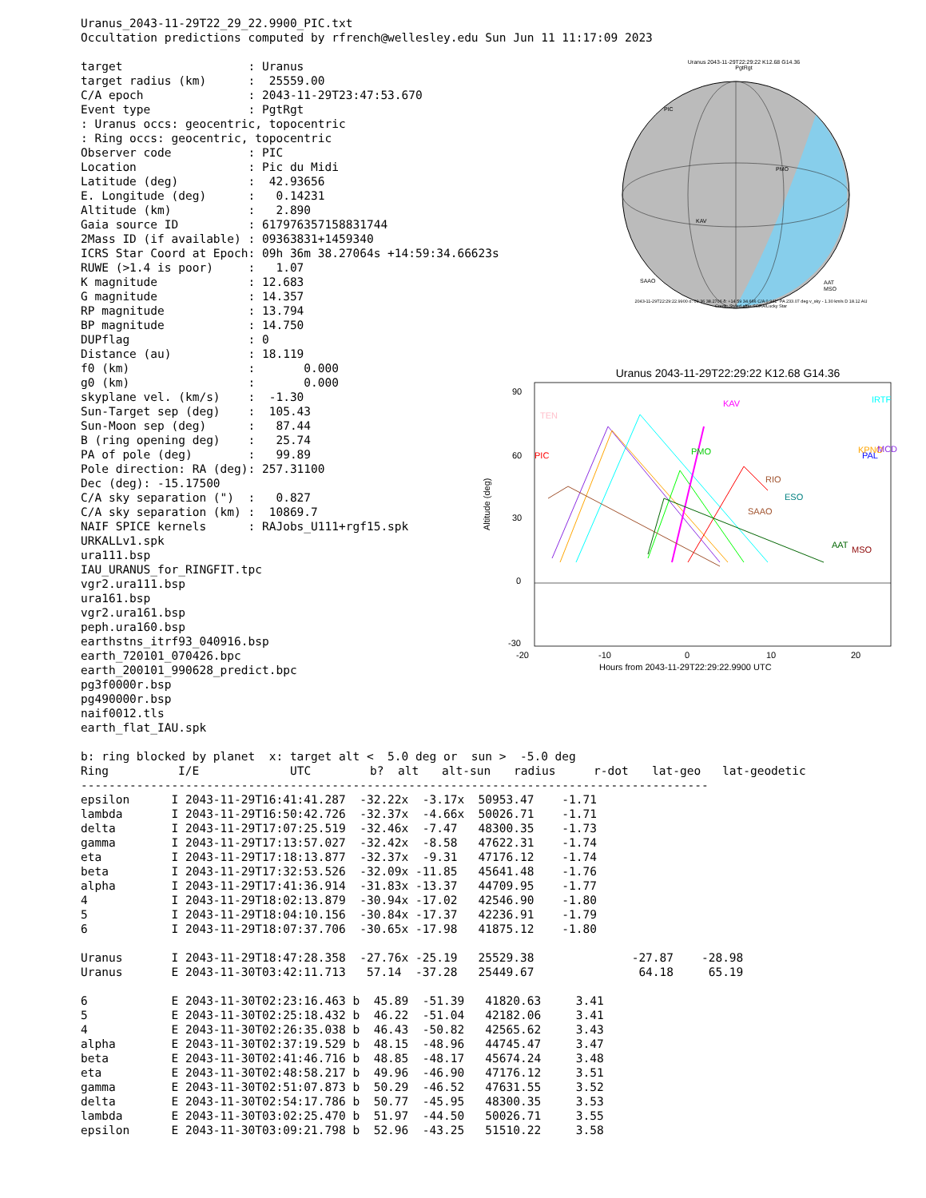Uranus_2043-11-29T22_29_22.9900_PIC.txt
Occultation predictions computed by rfrench@wellesley.edu Sun Jun 11 11:17:09 2023
target                  : Uranus
target radius (km)      :  25559.00
C/A epoch               : 2043-11-29T23:47:53.670
Event type              : PgtRgt
: Uranus occs: geocentric, topocentric
: Ring occs: geocentric, topocentric
Observer code           : PIC
Location                : Pic du Midi
Latitude (deg)          :  42.93656
E. Longitude (deg)      :   0.14231
Altitude (km)           :   2.890
Gaia source ID          : 617976357158831744
2Mass ID (if available) : 09363831+1459340
ICRS Star Coord at Epoch: 09h 36m 38.27064s +14:59:34.66623s
RUWE (>1.4 is poor)     :   1.07
K magnitude             : 12.683
G magnitude             : 14.357
RP magnitude            : 13.794
BP magnitude            : 14.750
DUPflag                 : 0
Distance (au)           : 18.119
f0 (km)                 :       0.000
g0 (km)                 :       0.000
skyplane vel. (km/s)    :  -1.30
Sun-Target sep (deg)    :  105.43
Sun-Moon sep (deg)      :   87.44
B (ring opening deg)    :   25.74
PA of pole (deg)        :   99.89
Pole direction: RA (deg): 257.31100
Dec (deg): -15.17500
C/A sky separation (")  :   0.827
C/A sky separation (km) :  10869.7
NAIF SPICE kernels      : RAJobs_U111+rgf15.spk
URKALLv1.spk
ura111.bsp
IAU_URANUS_for_RINGFIT.tpc
vgr2.ura111.bsp
ura161.bsp
vgr2.ura161.bsp
peph.ura160.bsp
earthstns_itrf93_040916.bsp
earth_720101_070426.bpc
earth_200101_990628_predict.bpc
pg3f0000r.bsp
pg490000r.bsp
naif0012.tls
earth_flat_IAU.spk
Uranus 2043-11-29T22:29:22 K12.68 G14.36
PgtRgt
PIC
PMO
KAV
SAAO
AAT
MSO
2043-11-29T22:29:22.9900 α: 09 36 38.2706 δ: +14 59 34.666 C/A 0.941" PA 233.07 deg v_sky - 1.30 km/s D 18.12 AU
Credit: Styled after SORA/Lucky Star
Uranus 2043-11-29T22:29:22 K12.68 G14.36
90
60
30
0
-30
Altitude (deg)
TEN
PIC
KAV
PMO
IRTF
PAL
KPNO
MCD
RIO
SAAO
ESO
AAT
MSO
-20
-10
0
10
20
Hours from 2043-11-29T22:29:22.9900 UTC
b: ring blocked by planet  x: target alt <  5.0 deg or  sun >  -5.0 deg
| Ring | I/E | UTC | b? | alt | alt-sun | radius | r-dot | lat-geo | lat-geodetic |
| --- | --- | --- | --- | --- | --- | --- | --- | --- | --- |
------------------------------------------------------------------------------------------
epsilon      I 2043-11-29T16:41:41.287  -32.22x  -3.17x  50953.47    -1.71
lambda       I 2043-11-29T16:50:42.726  -32.37x  -4.66x  50026.71    -1.71
delta        I 2043-11-29T17:07:25.519  -32.46x  -7.47   48300.35    -1.73
gamma        I 2043-11-29T17:13:57.027  -32.42x  -8.58   47622.31    -1.74
eta          I 2043-11-29T17:18:13.877  -32.37x  -9.31   47176.12    -1.74
beta         I 2043-11-29T17:32:53.526  -32.09x -11.85   45641.48    -1.76
alpha        I 2043-11-29T17:41:36.914  -31.83x -13.37   44709.95    -1.77
4            I 2043-11-29T18:02:13.879  -30.94x -17.02   42546.90    -1.80
5            I 2043-11-29T18:04:10.156  -30.84x -17.37   42236.91    -1.79
6            I 2043-11-29T18:07:37.706  -30.65x -17.98   41875.12    -1.80

Uranus       I 2043-11-29T18:47:28.358  -27.76x -25.19   25529.38              -27.87    -28.98
Uranus       E 2043-11-30T03:42:11.713   57.14  -37.28   25449.67               64.18     65.19

6            E 2043-11-30T02:23:16.463 b  45.89  -51.39   41820.63     3.41
5            E 2043-11-30T02:25:18.432 b  46.22  -51.04   42182.06     3.41
4            E 2043-11-30T02:26:35.038 b  46.43  -50.82   42565.62     3.43
alpha        E 2043-11-30T02:37:19.529 b  48.15  -48.96   44745.47     3.47
beta         E 2043-11-30T02:41:46.716 b  48.85  -48.17   45674.24     3.48
eta          E 2043-11-30T02:48:58.217 b  49.96  -46.90   47176.12     3.51
gamma        E 2043-11-30T02:51:07.873 b  50.29  -46.52   47631.55     3.52
delta        E 2043-11-30T02:54:17.786 b  50.77  -45.95   48300.35     3.53
lambda       E 2043-11-30T03:02:25.470 b  51.97  -44.50   50026.71     3.55
epsilon      E 2043-11-30T03:09:21.798 b  52.96  -43.25   51510.22     3.58